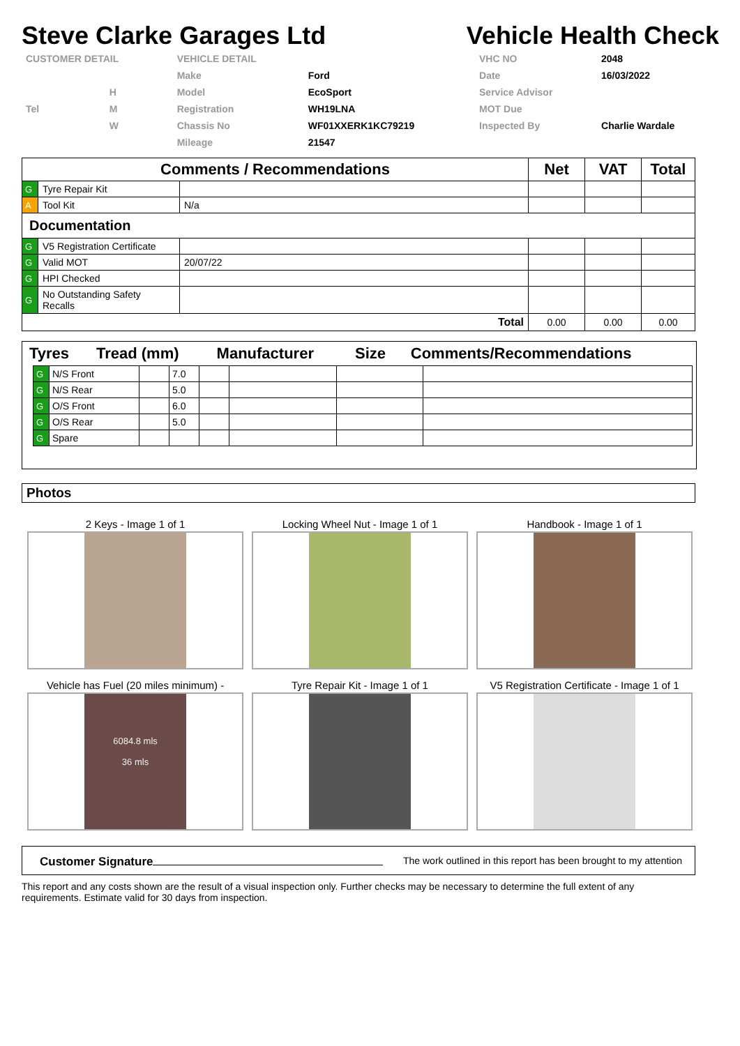Steve Clarke Garages Ltd Vehicle Health Check
| CUSTOMER DETAIL | | VEHICLE DETAIL | | VHC NO | 2048 |
| | | Make | Ford | Date | 16/03/2022 |
| | H | Model | EcoSport | Service Advisor | |
| Tel | M | Registration | WH19LNA | MOT Due | |
| | W | Chassis No | WF01XXERK1KC79219 | Inspected By | Charlie Wardale |
| | | Mileage | 21547 | | |
| Comments / Recommendations | | | Net | VAT | Total |
| --- | --- | --- | --- | --- | --- |
| G | Tyre Repair Kit | | | | |
| A | Tool Kit | N/a | | | |
| Documentation | | | | | |
| G | V5 Registration Certificate | | | | |
| G | Valid MOT | 20/07/22 | | | |
| G | HPI Checked | | | | |
| G | No Outstanding Safety Recalls | | | | |
| Total | | | 0.00 | 0.00 | 0.00 |
| Tyres | Tread (mm) | Manufacturer | Size | Comments/Recommendations |
| --- | --- | --- | --- | --- |
| G | N/S Front | | 7.0 | | | | |
| G | N/S Rear | | 5.0 | | | | |
| G | O/S Front | | 6.0 | | | | |
| G | O/S Rear | | 5.0 | | | | |
| G | Spare | | | | | | |
Photos
2 Keys - Image 1 of 1
Locking Wheel Nut - Image 1 of 1
Handbook - Image 1 of 1
Vehicle has Fuel (20 miles minimum) -
6084.8 mls
36 mls
Tyre Repair Kit - Image 1 of 1
V5 Registration Certificate - Image 1 of 1
Customer Signature The work outlined in this report has been brought to my attention
This report and any costs shown are the result of a visual inspection only. Further checks may be necessary to determine the full extent of any requirements. Estimate valid for 30 days from inspection.